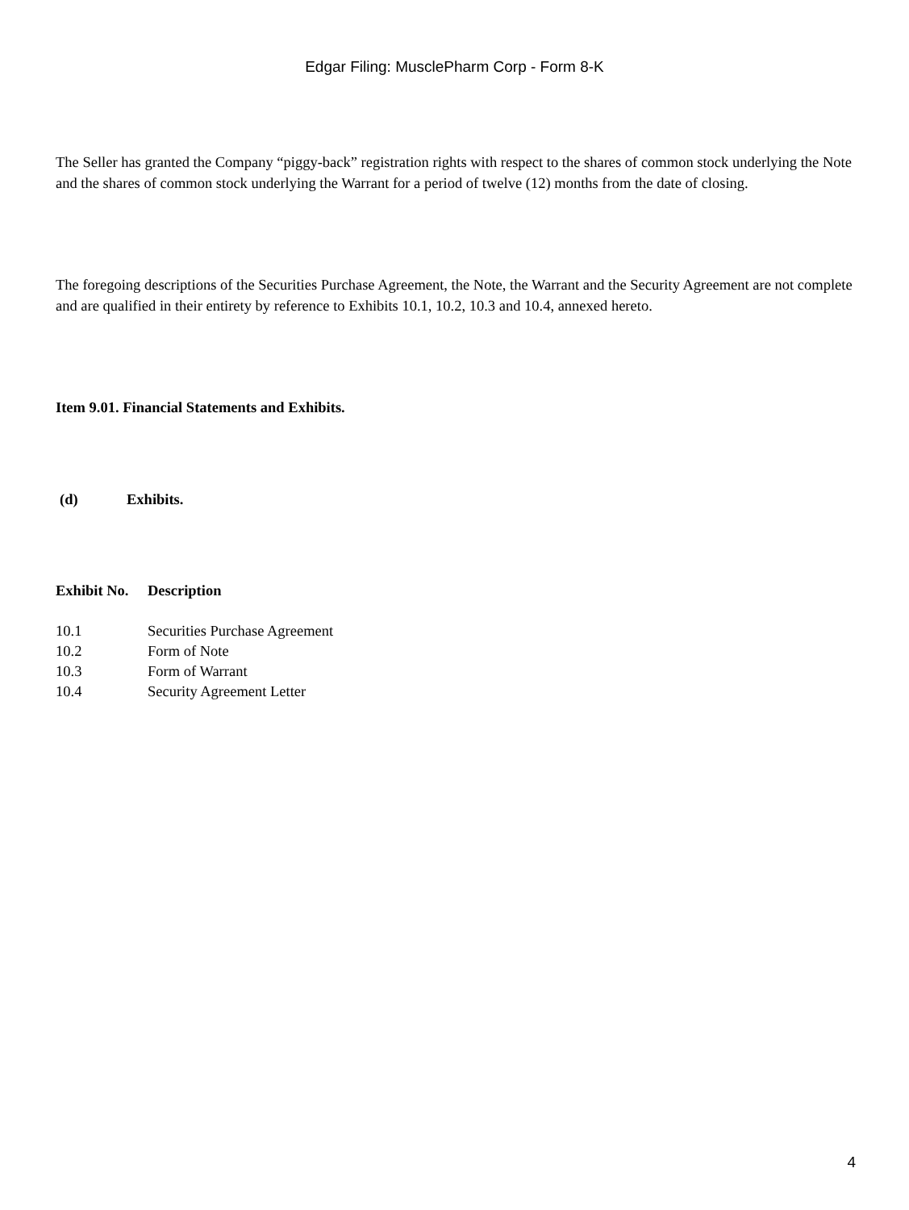Edgar Filing: MusclePharm Corp - Form 8-K
The Seller has granted the Company “piggy-back” registration rights with respect to the shares of common stock underlying the Note and the shares of common stock underlying the Warrant for a period of twelve (12) months from the date of closing.
The foregoing descriptions of the Securities Purchase Agreement, the Note, the Warrant and the Security Agreement are not complete and are qualified in their entirety by reference to Exhibits 10.1, 10.2, 10.3 and 10.4, annexed hereto.
Item 9.01. Financial Statements and Exhibits.
(d) Exhibits.
| Exhibit No. | Description |
| --- | --- |
| 10.1 | Securities Purchase Agreement |
| 10.2 | Form of Note |
| 10.3 | Form of Warrant |
| 10.4 | Security Agreement Letter |
4